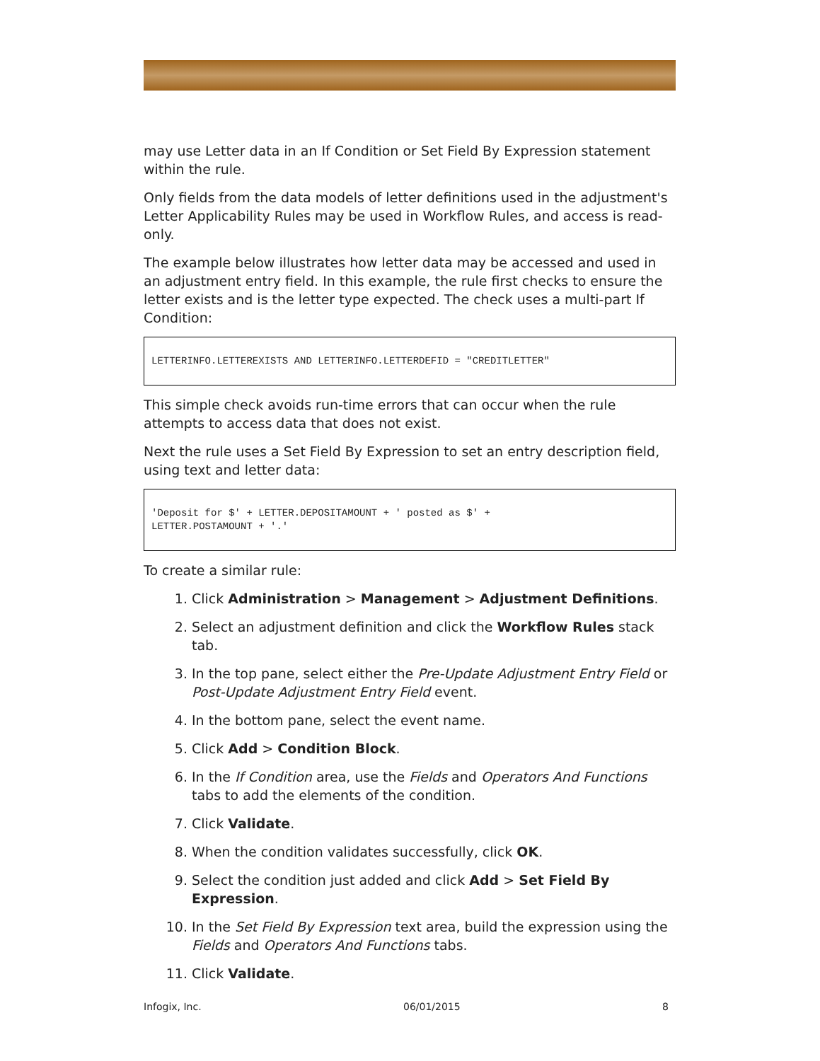may use Letter data in an If Condition or Set Field By Expression statement within the rule.
Only fields from the data models of letter definitions used in the adjustment's Letter Applicability Rules may be used in Workflow Rules, and access is read-only.
The example below illustrates how letter data may be accessed and used in an adjustment entry field. In this example, the rule first checks to ensure the letter exists and is the letter type expected. The check uses a multi-part If Condition:
LETTERINFO.LETTEREXISTS AND LETTERINFO.LETTERDEFID = "CREDITLETTER"
This simple check avoids run-time errors that can occur when the rule attempts to access data that does not exist.
Next the rule uses a Set Field By Expression to set an entry description field, using text and letter data:
'Deposit for $' + LETTER.DEPOSITAMOUNT + ' posted as $' +
LETTER.POSTAMOUNT + '.'
To create a similar rule:
1. Click Administration > Management > Adjustment Definitions.
2. Select an adjustment definition and click the Workflow Rules stack tab.
3. In the top pane, select either the Pre-Update Adjustment Entry Field or Post-Update Adjustment Entry Field event.
4. In the bottom pane, select the event name.
5. Click Add > Condition Block.
6. In the If Condition area, use the Fields and Operators And Functions tabs to add the elements of the condition.
7. Click Validate.
8. When the condition validates successfully, click OK.
9. Select the condition just added and click Add > Set Field By Expression.
10. In the Set Field By Expression text area, build the expression using the Fields and Operators And Functions tabs.
11. Click Validate.
Infogix, Inc. 06/01/2015 8